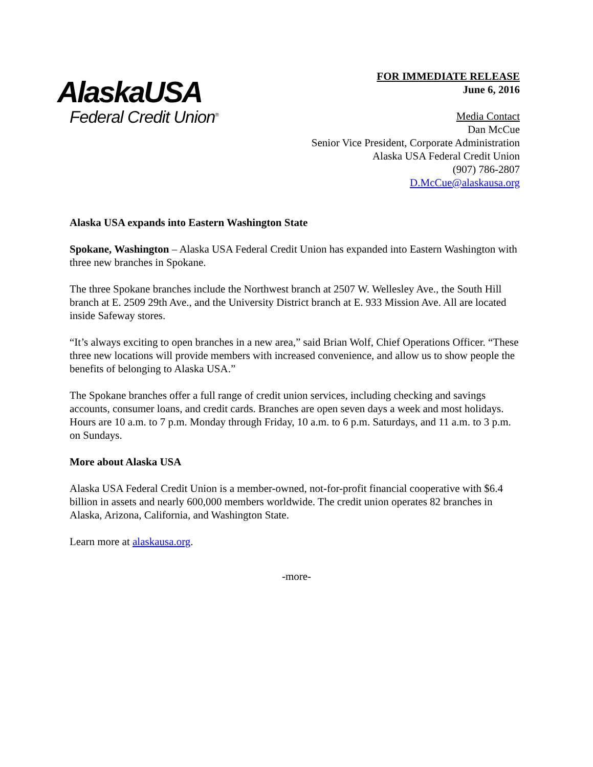AlaskaUSA
Federal Credit Union<sup>®</sup>
FOR IMMEDIATE RELEASE
June 6, 2016
Media Contact
Dan McCue
Senior Vice President, Corporate Administration
Alaska USA Federal Credit Union
(907) 786-2807
D.McCue@alaskausa.org
Alaska USA expands into Eastern Washington State
Spokane, Washington – Alaska USA Federal Credit Union has expanded into Eastern Washington with three new branches in Spokane.
The three Spokane branches include the Northwest branch at 2507 W. Wellesley Ave., the South Hill branch at E. 2509 29th Ave., and the University District branch at E. 933 Mission Ave. All are located inside Safeway stores.
“It’s always exciting to open branches in a new area,” said Brian Wolf, Chief Operations Officer. “These three new locations will provide members with increased convenience, and allow us to show people the benefits of belonging to Alaska USA.”
The Spokane branches offer a full range of credit union services, including checking and savings accounts, consumer loans, and credit cards. Branches are open seven days a week and most holidays. Hours are 10 a.m. to 7 p.m. Monday through Friday, 10 a.m. to 6 p.m. Saturdays, and 11 a.m. to 3 p.m. on Sundays.
More about Alaska USA
Alaska USA Federal Credit Union is a member-owned, not-for-profit financial cooperative with $6.4 billion in assets and nearly 600,000 members worldwide. The credit union operates 82 branches in Alaska, Arizona, California, and Washington State.
Learn more at alaskausa.org.
-more-